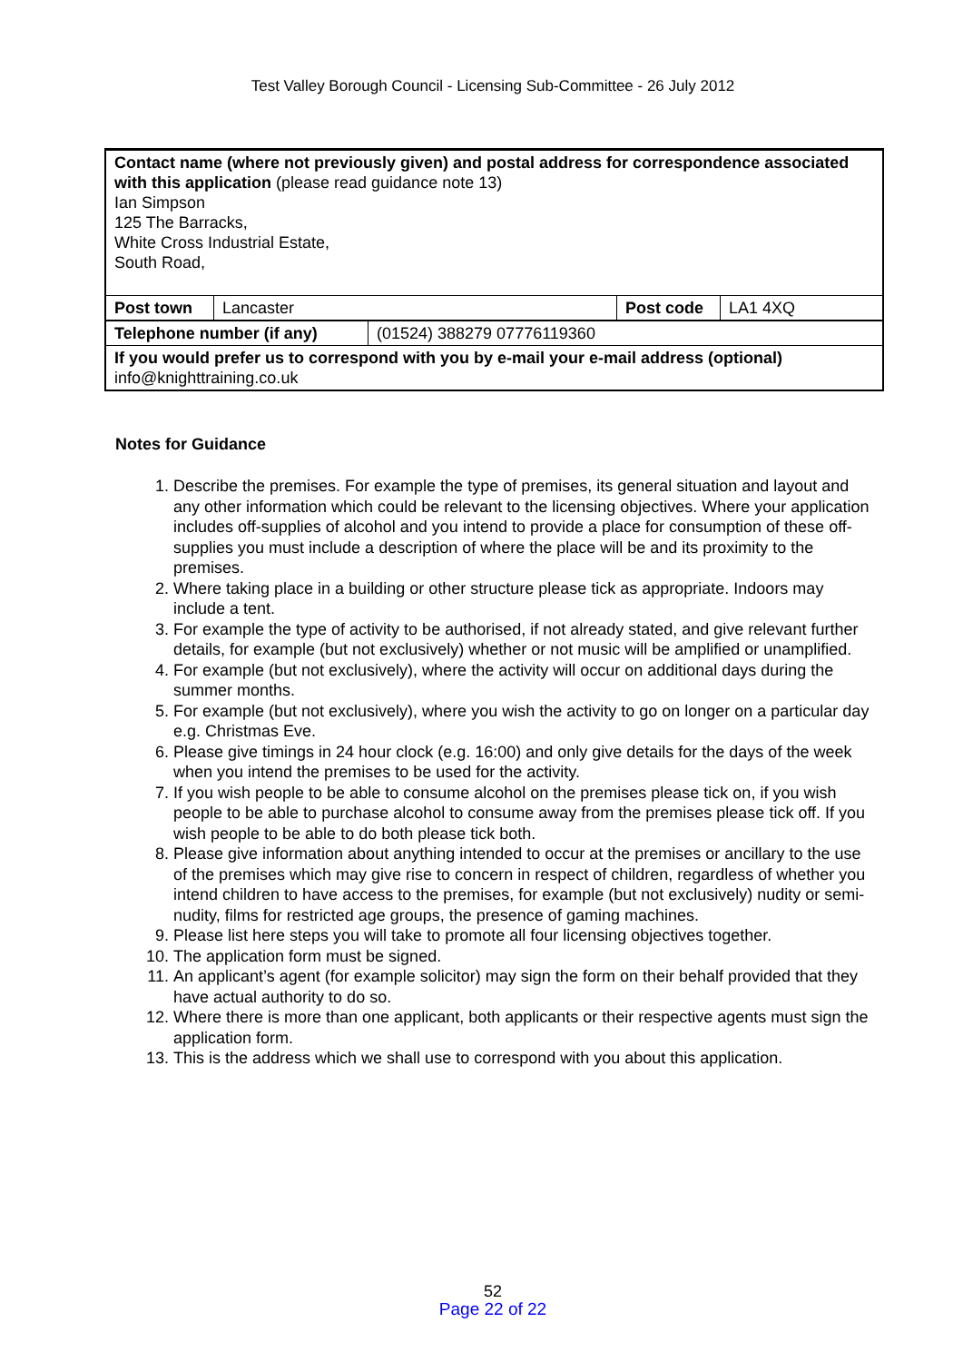Test Valley Borough Council - Licensing Sub-Committee - 26 July 2012
| Contact name (where not previously given) and postal address for correspondence associated with this application (please read guidance note 13) Ian Simpson 125 The Barracks, White Cross Industrial Estate, South Road, | | | |
| Post town | Lancaster | Post code | LA1 4XQ |
| Telephone number (if any) | (01524) 388279 07776119360 |
| If you would prefer us to correspond with you by e-mail your e-mail address (optional) info@knighttraining.co.uk | |
Notes for Guidance
1. Describe the premises. For example the type of premises, its general situation and layout and any other information which could be relevant to the licensing objectives. Where your application includes off-supplies of alcohol and you intend to provide a place for consumption of these off-supplies you must include a description of where the place will be and its proximity to the premises.
2. Where taking place in a building or other structure please tick as appropriate. Indoors may include a tent.
3. For example the type of activity to be authorised, if not already stated, and give relevant further details, for example (but not exclusively) whether or not music will be amplified or unamplified.
4. For example (but not exclusively), where the activity will occur on additional days during the summer months.
5. For example (but not exclusively), where you wish the activity to go on longer on a particular day e.g. Christmas Eve.
6. Please give timings in 24 hour clock (e.g. 16:00) and only give details for the days of the week when you intend the premises to be used for the activity.
7. If you wish people to be able to consume alcohol on the premises please tick on, if you wish people to be able to purchase alcohol to consume away from the premises please tick off. If you wish people to be able to do both please tick both.
8. Please give information about anything intended to occur at the premises or ancillary to the use of the premises which may give rise to concern in respect of children, regardless of whether you intend children to have access to the premises, for example (but not exclusively) nudity or semi-nudity, films for restricted age groups, the presence of gaming machines.
9. Please list here steps you will take to promote all four licensing objectives together.
10. The application form must be signed.
11. An applicant’s agent (for example solicitor) may sign the form on their behalf provided that they have actual authority to do so.
12. Where there is more than one applicant, both applicants or their respective agents must sign the application form.
13. This is the address which we shall use to correspond with you about this application.
52
Page 22 of 22